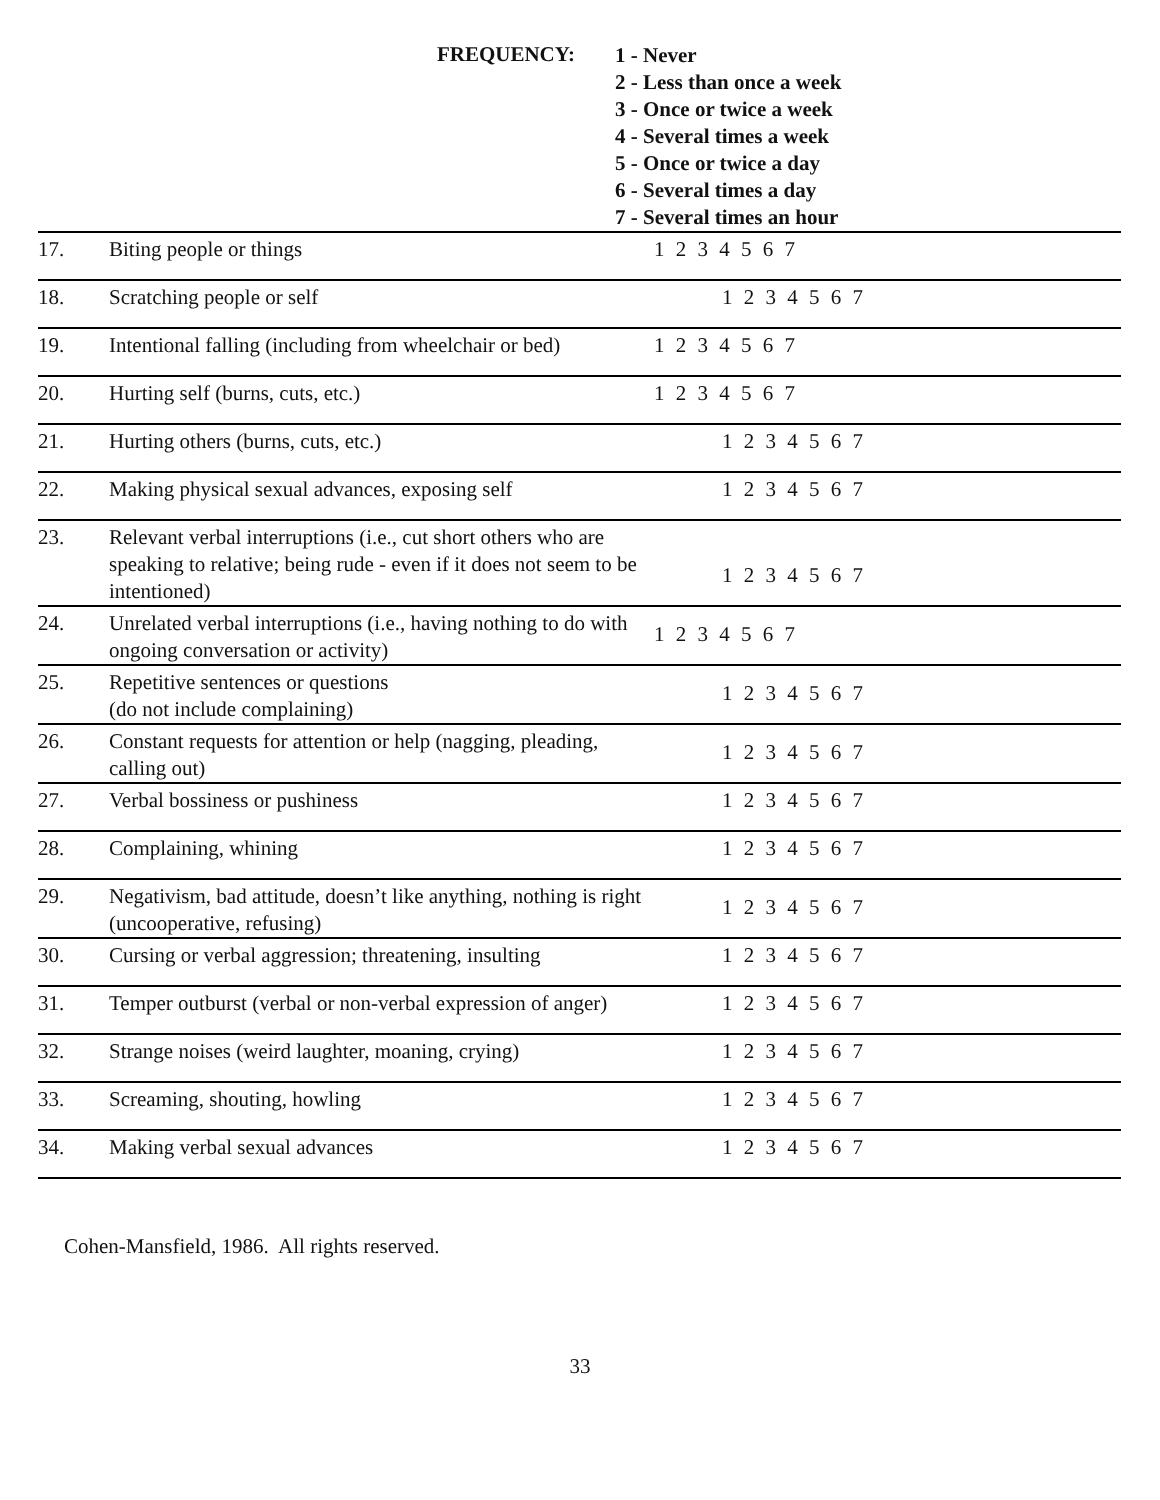FREQUENCY:
1 - Never
2 - Less than once a week
3 - Once or twice a week
4 - Several times a week
5 - Once or twice a day
6 - Several times a day
7 - Several times an hour
| 17. | Biting people or things | 1 2 3 4 5 6 7 |
| 18. | Scratching people or self | 1 2 3 4 5 6 7 |
| 19. | Intentional falling (including from wheelchair or bed) | 1 2 3 4 5 6 7 |
| 20. | Hurting self (burns, cuts, etc.) | 1 2 3 4 5 6 7 |
| 21. | Hurting others (burns, cuts, etc.) | 1 2 3 4 5 6 7 |
| 22. | Making physical sexual advances, exposing self | 1 2 3 4 5 6 7 |
| 23. | Relevant verbal interruptions (i.e., cut short others who are speaking to relative; being rude - even if it does not seem to be intentioned) | 1 2 3 4 5 6 7 |
| 24. | Unrelated verbal interruptions (i.e., having nothing to do with ongoing conversation or activity) | 1 2 3 4 5 6 7 |
| 25. | Repetitive sentences or questions (do not include complaining) | 1 2 3 4 5 6 7 |
| 26. | Constant requests for attention or help (nagging, pleading, calling out) | 1 2 3 4 5 6 7 |
| 27. | Verbal bossiness or pushiness | 1 2 3 4 5 6 7 |
| 28. | Complaining, whining | 1 2 3 4 5 6 7 |
| 29. | Negativism, bad attitude, doesn’t like anything, nothing is right (uncooperative, refusing) | 1 2 3 4 5 6 7 |
| 30. | Cursing or verbal aggression; threatening, insulting | 1 2 3 4 5 6 7 |
| 31. | Temper outburst (verbal or non-verbal expression of anger) | 1 2 3 4 5 6 7 |
| 32. | Strange noises (weird laughter, moaning, crying) | 1 2 3 4 5 6 7 |
| 33. | Screaming, shouting, howling | 1 2 3 4 5 6 7 |
| 34. | Making verbal sexual advances | 1 2 3 4 5 6 7 |
Cohen-Mansfield, 1986. All rights reserved.
33